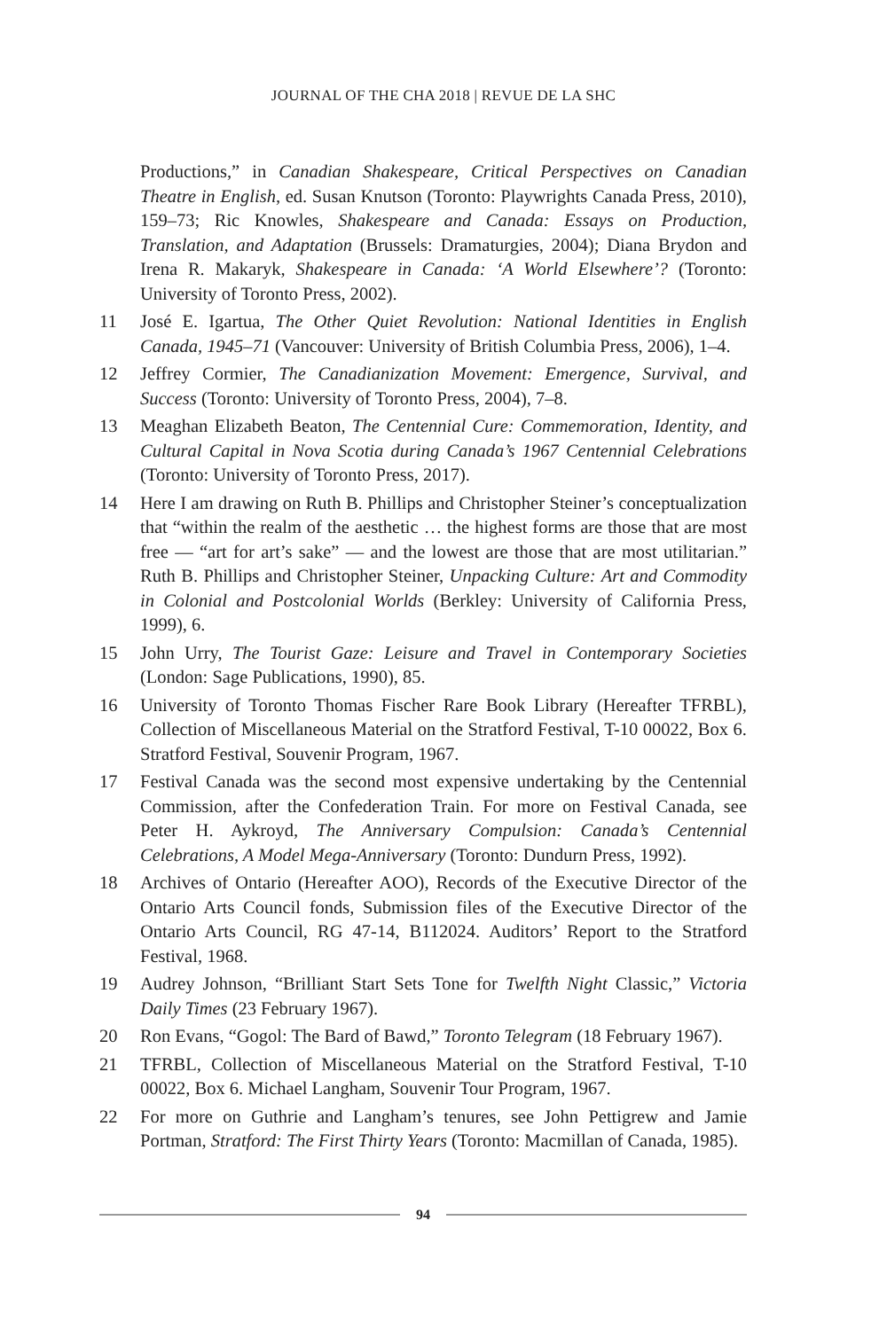JOURNAL OF THE CHA 2018 | REVUE DE LA SHC
Productions,” in Canadian Shakespeare, Critical Perspectives on Canadian Theatre in English, ed. Susan Knutson (Toronto: Playwrights Canada Press, 2010), 159–73; Ric Knowles, Shakespeare and Canada: Essays on Production, Translation, and Adaptation (Brussels: Dramaturgies, 2004); Diana Brydon and Irena R. Makaryk, Shakespeare in Canada: ‘A World Elsewhere’? (Toronto: University of Toronto Press, 2002).
11 José E. Igartua, The Other Quiet Revolution: National Identities in English Canada, 1945–71 (Vancouver: University of British Columbia Press, 2006), 1–4.
12 Jeffrey Cormier, The Canadianization Movement: Emergence, Survival, and Success (Toronto: University of Toronto Press, 2004), 7–8.
13 Meaghan Elizabeth Beaton, The Centennial Cure: Commemoration, Identity, and Cultural Capital in Nova Scotia during Canada’s 1967 Centennial Celebrations (Toronto: University of Toronto Press, 2017).
14 Here I am drawing on Ruth B. Phillips and Christopher Steiner’s conceptualization that “within the realm of the aesthetic … the highest forms are those that are most free — “art for art’s sake” — and the lowest are those that are most utilitarian.” Ruth B. Phillips and Christopher Steiner, Unpacking Culture: Art and Commodity in Colonial and Postcolonial Worlds (Berkley: University of California Press, 1999), 6.
15 John Urry, The Tourist Gaze: Leisure and Travel in Contemporary Societies (London: Sage Publications, 1990), 85.
16 University of Toronto Thomas Fischer Rare Book Library (Hereafter TFRBL), Collection of Miscellaneous Material on the Stratford Festival, T-10 00022, Box 6. Stratford Festival, Souvenir Program, 1967.
17 Festival Canada was the second most expensive undertaking by the Centennial Commission, after the Confederation Train. For more on Festival Canada, see Peter H. Aykroyd, The Anniversary Compulsion: Canada’s Centennial Celebrations, A Model Mega-Anniversary (Toronto: Dundurn Press, 1992).
18 Archives of Ontario (Hereafter AOO), Records of the Executive Director of the Ontario Arts Council fonds, Submission files of the Executive Director of the Ontario Arts Council, RG 47-14, B112024. Auditors’ Report to the Stratford Festival, 1968.
19 Audrey Johnson, “Brilliant Start Sets Tone for Twelfth Night Classic,” Victoria Daily Times (23 February 1967).
20 Ron Evans, “Gogol: The Bard of Bawd,” Toronto Telegram (18 February 1967).
21 TFRBL, Collection of Miscellaneous Material on the Stratford Festival, T-10 00022, Box 6. Michael Langham, Souvenir Tour Program, 1967.
22 For more on Guthrie and Langham’s tenures, see John Pettigrew and Jamie Portman, Stratford: The First Thirty Years (Toronto: Macmillan of Canada, 1985).
94